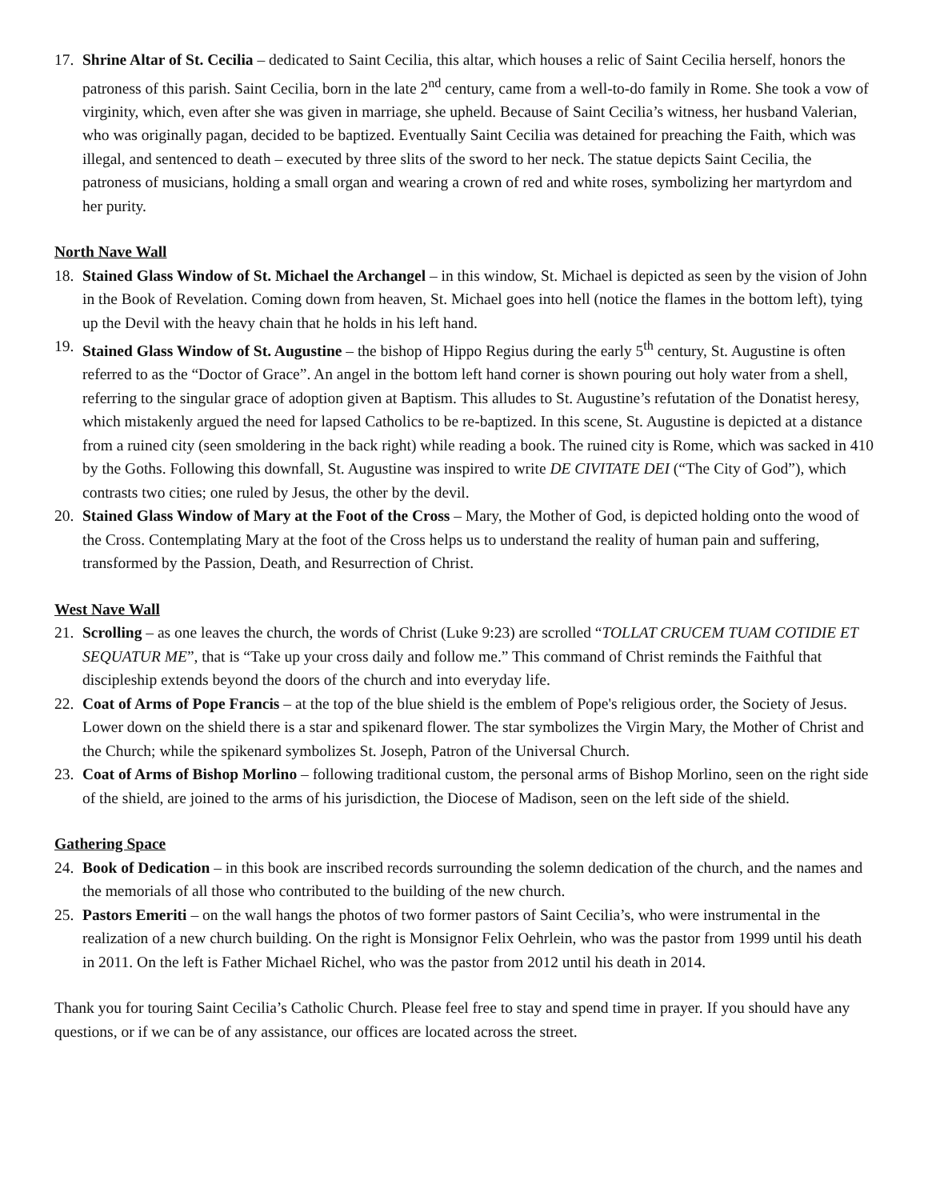17. Shrine Altar of St. Cecilia – dedicated to Saint Cecilia, this altar, which houses a relic of Saint Cecilia herself, honors the patroness of this parish. Saint Cecilia, born in the late 2<sup>nd</sup> century, came from a well-to-do family in Rome. She took a vow of virginity, which, even after she was given in marriage, she upheld. Because of Saint Cecilia’s witness, her husband Valerian, who was originally pagan, decided to be baptized. Eventually Saint Cecilia was detained for preaching the Faith, which was illegal, and sentenced to death – executed by three slits of the sword to her neck. The statue depicts Saint Cecilia, the patroness of musicians, holding a small organ and wearing a crown of red and white roses, symbolizing her martyrdom and her purity.
North Nave Wall
18. Stained Glass Window of St. Michael the Archangel – in this window, St. Michael is depicted as seen by the vision of John in the Book of Revelation. Coming down from heaven, St. Michael goes into hell (notice the flames in the bottom left), tying up the Devil with the heavy chain that he holds in his left hand.
19. Stained Glass Window of St. Augustine – the bishop of Hippo Regius during the early 5<sup>th</sup> century, St. Augustine is often referred to as the “Doctor of Grace”. An angel in the bottom left hand corner is shown pouring out holy water from a shell, referring to the singular grace of adoption given at Baptism. This alludes to St. Augustine’s refutation of the Donatist heresy, which mistakenly argued the need for lapsed Catholics to be re-baptized. In this scene, St. Augustine is depicted at a distance from a ruined city (seen smoldering in the back right) while reading a book. The ruined city is Rome, which was sacked in 410 by the Goths. Following this downfall, St. Augustine was inspired to write DE CIVITATE DEI (“The City of God”), which contrasts two cities; one ruled by Jesus, the other by the devil.
20. Stained Glass Window of Mary at the Foot of the Cross – Mary, the Mother of God, is depicted holding onto the wood of the Cross. Contemplating Mary at the foot of the Cross helps us to understand the reality of human pain and suffering, transformed by the Passion, Death, and Resurrection of Christ.
West Nave Wall
21. Scrolling – as one leaves the church, the words of Christ (Luke 9:23) are scrolled “TOLLAT CRUCEM TUAM COTIDIE ET SEQUATUR ME”, that is “Take up your cross daily and follow me.” This command of Christ reminds the Faithful that discipleship extends beyond the doors of the church and into everyday life.
22. Coat of Arms of Pope Francis – at the top of the blue shield is the emblem of Pope's religious order, the Society of Jesus. Lower down on the shield there is a star and spikenard flower. The star symbolizes the Virgin Mary, the Mother of Christ and the Church; while the spikenard symbolizes St. Joseph, Patron of the Universal Church.
23. Coat of Arms of Bishop Morlino – following traditional custom, the personal arms of Bishop Morlino, seen on the right side of the shield, are joined to the arms of his jurisdiction, the Diocese of Madison, seen on the left side of the shield.
Gathering Space
24. Book of Dedication – in this book are inscribed records surrounding the solemn dedication of the church, and the names and the memorials of all those who contributed to the building of the new church.
25. Pastors Emeriti – on the wall hangs the photos of two former pastors of Saint Cecilia’s, who were instrumental in the realization of a new church building. On the right is Monsignor Felix Oehrlein, who was the pastor from 1999 until his death in 2011. On the left is Father Michael Richel, who was the pastor from 2012 until his death in 2014.
Thank you for touring Saint Cecilia’s Catholic Church. Please feel free to stay and spend time in prayer. If you should have any questions, or if we can be of any assistance, our offices are located across the street.